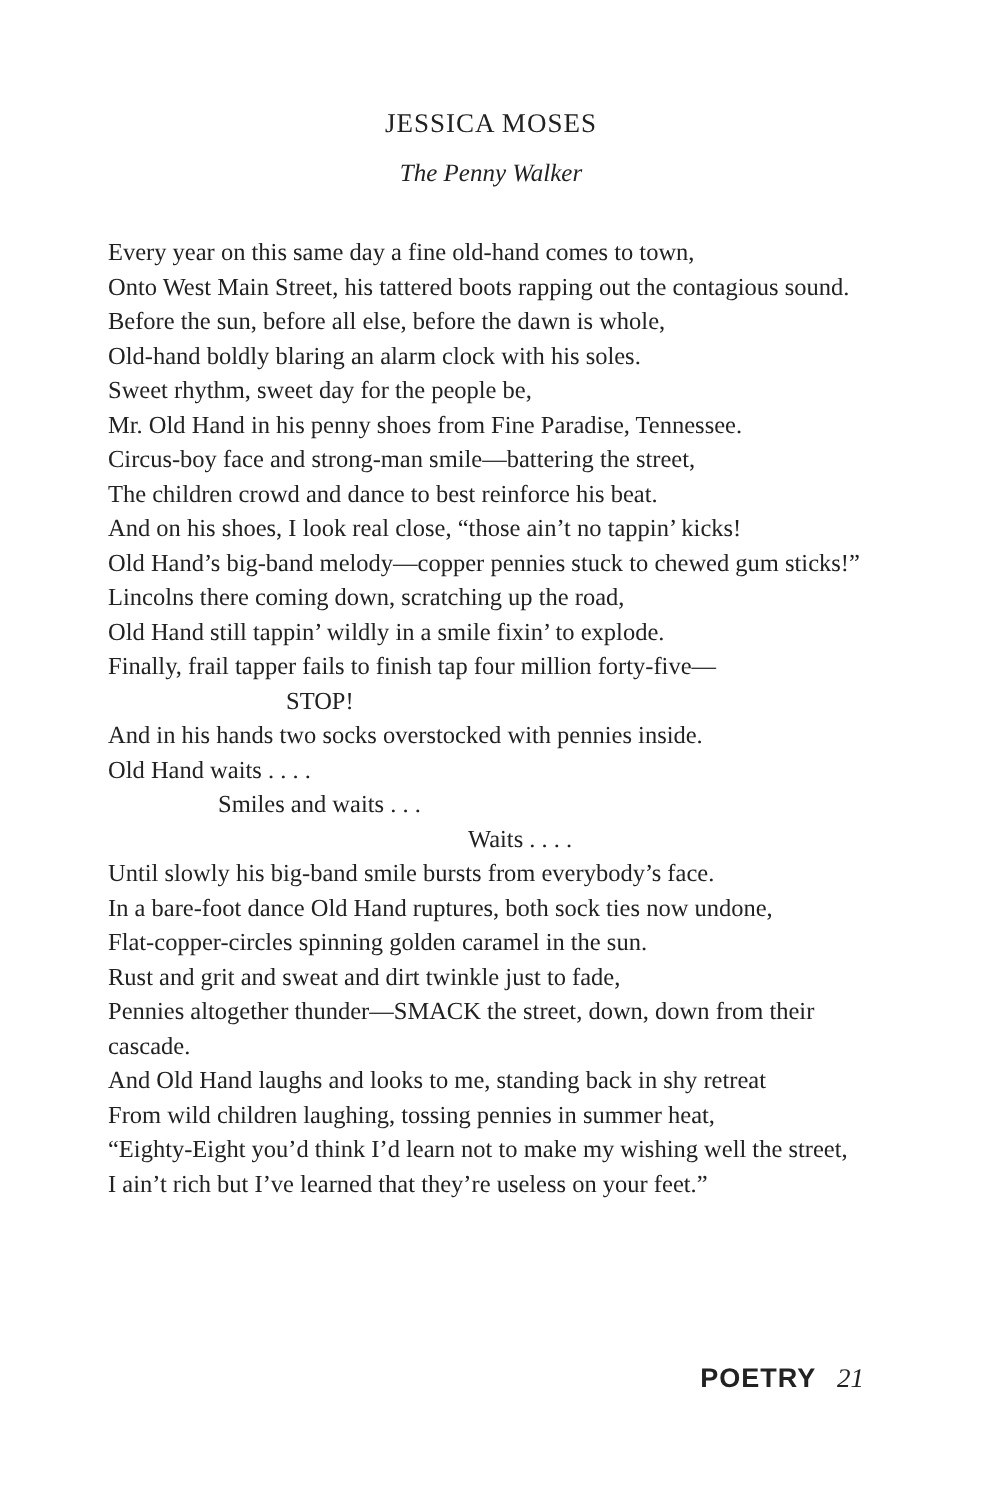JESSICA MOSES
The Penny Walker
Every year on this same day a fine old-hand comes to town,
Onto West Main Street, his tattered boots rapping out the contagious sound.
Before the sun, before all else, before the dawn is whole,
Old-hand boldly blaring an alarm clock with his soles.
Sweet rhythm, sweet day for the people be,
Mr. Old Hand in his penny shoes from Fine Paradise, Tennessee.
Circus-boy face and strong-man smile—battering the street,
The children crowd and dance to best reinforce his beat.
And on his shoes, I look real close, “those ain’t no tappin’ kicks!
Old Hand’s big-band melody—copper pennies stuck to chewed gum sticks!”
Lincolns there coming down, scratching up the road,
Old Hand still tappin’ wildly in a smile fixin’ to explode.
Finally, frail tapper fails to finish tap four million forty-five—
STOP!
And in his hands two socks overstocked with pennies inside.
Old Hand waits . . . .
Smiles and waits . . .
Waits . . . .
Until slowly his big-band smile bursts from everybody’s face.
In a bare-foot dance Old Hand ruptures, both sock ties now undone,
Flat-copper-circles spinning golden caramel in the sun.
Rust and grit and sweat and dirt twinkle just to fade,
Pennies altogether thunder—SMACK the street, down, down from their cascade.
And Old Hand laughs and looks to me, standing back in shy retreat
From wild children laughing, tossing pennies in summer heat,
“Eighty-Eight you’d think I’d learn not to make my wishing well the street,
I ain’t rich but I’ve learned that they’re useless on your feet.”
POETRY 21